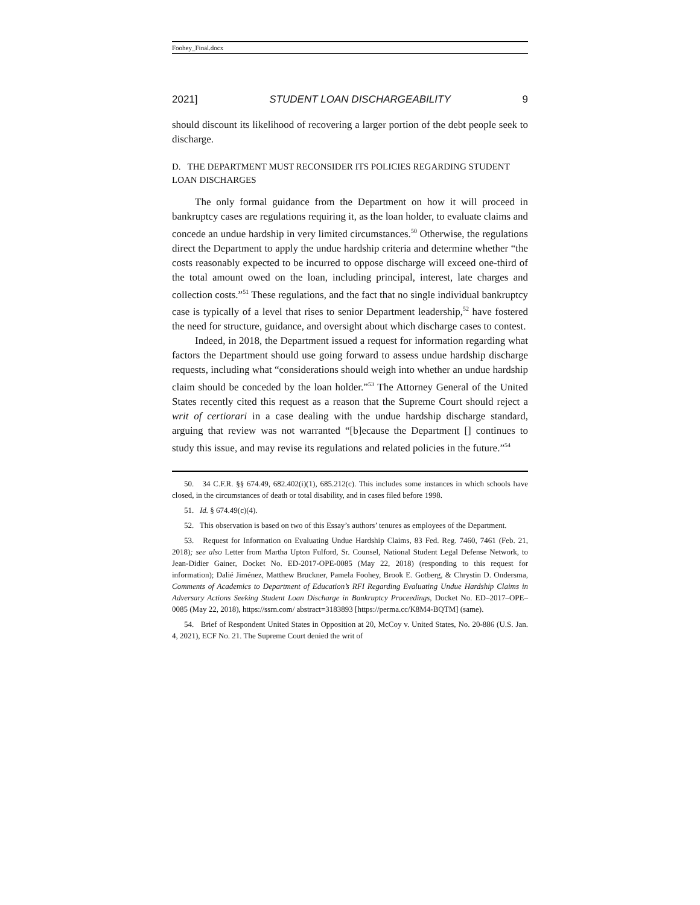Foohey_Final.docx
2021] STUDENT LOAN DISCHARGEABILITY 9
should discount its likelihood of recovering a larger portion of the debt people seek to discharge.
D. THE DEPARTMENT MUST RECONSIDER ITS POLICIES REGARDING STUDENT LOAN DISCHARGES
The only formal guidance from the Department on how it will proceed in bankruptcy cases are regulations requiring it, as the loan holder, to evaluate claims and concede an undue hardship in very limited circumstances.<sup>50</sup> Otherwise, the regulations direct the Department to apply the undue hardship criteria and determine whether “the costs reasonably expected to be incurred to oppose discharge will exceed one-third of the total amount owed on the loan, including principal, interest, late charges and collection costs.”<sup>51</sup> These regulations, and the fact that no single individual bankruptcy case is typically of a level that rises to senior Department leadership,<sup>52</sup> have fostered the need for structure, guidance, and oversight about which discharge cases to contest.
Indeed, in 2018, the Department issued a request for information regarding what factors the Department should use going forward to assess undue hardship discharge requests, including what “considerations should weigh into whether an undue hardship claim should be conceded by the loan holder.”<sup>53</sup> The Attorney General of the United States recently cited this request as a reason that the Supreme Court should reject a writ of certiorari in a case dealing with the undue hardship discharge standard, arguing that review was not warranted “[b]ecause the Department [] continues to study this issue, and may revise its regulations and related policies in the future.”<sup>54</sup>
50. 34 C.F.R. §§ 674.49, 682.402(i)(1), 685.212(c). This includes some instances in which schools have closed, in the circumstances of death or total disability, and in cases filed before 1998.
51. Id. § 674.49(c)(4).
52. This observation is based on two of this Essay’s authors’ tenures as employees of the Department.
53. Request for Information on Evaluating Undue Hardship Claims, 83 Fed. Reg. 7460, 7461 (Feb. 21, 2018); see also Letter from Martha Upton Fulford, Sr. Counsel, National Student Legal Defense Network, to Jean-Didier Gainer, Docket No. ED-2017-OPE-0085 (May 22, 2018) (responding to this request for information); Dalié Jiménez, Matthew Bruckner, Pamela Foohey, Brook E. Gotberg, & Chrystin D. Ondersma, Comments of Academics to Department of Education’s RFI Regarding Evaluating Undue Hardship Claims in Adversary Actions Seeking Student Loan Discharge in Bankruptcy Proceedings, Docket No. ED–2017–OPE–0085 (May 22, 2018), https://ssrn.com/ abstract=3183893 [https://perma.cc/K8M4-BQTM] (same).
54. Brief of Respondent United States in Opposition at 20, McCoy v. United States, No. 20-886 (U.S. Jan. 4, 2021), ECF No. 21. The Supreme Court denied the writ of